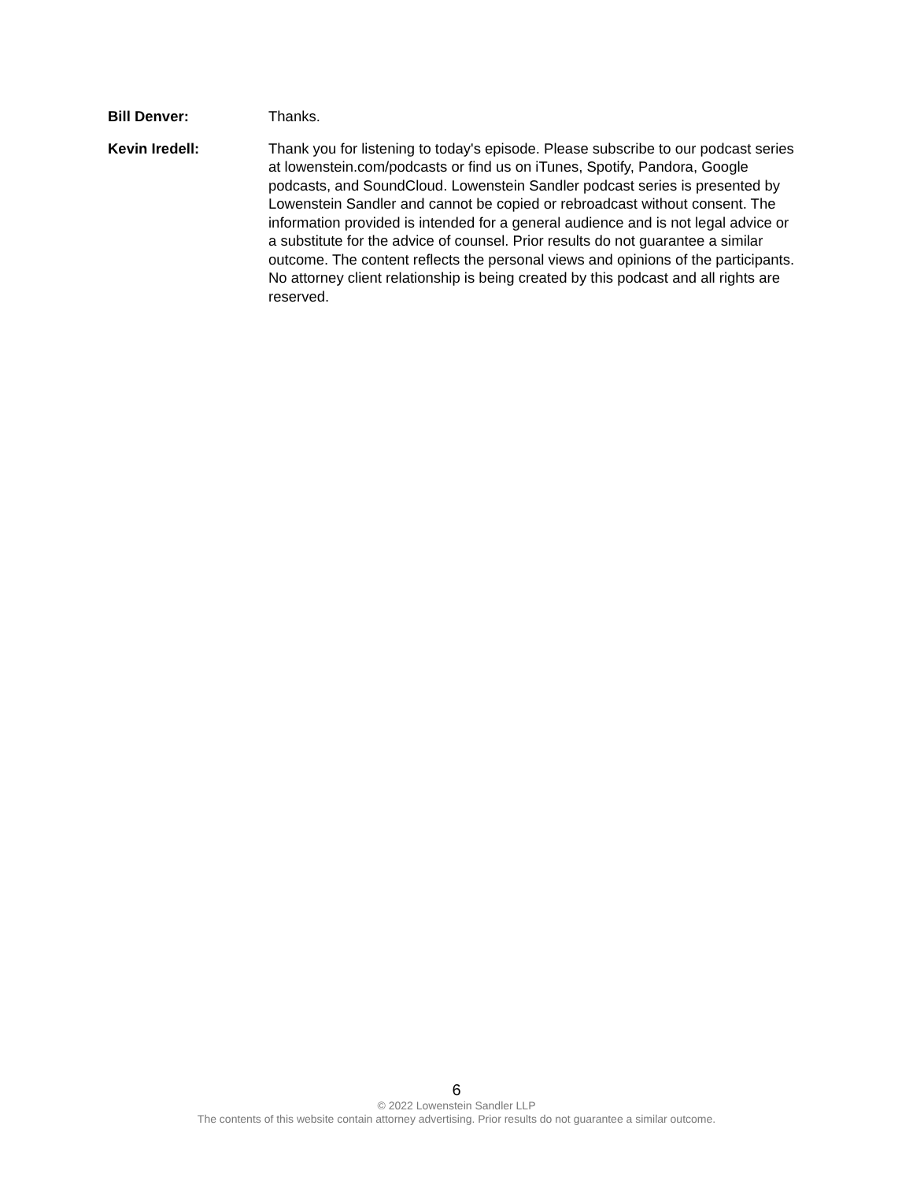Bill Denver: Thanks.
Kevin Iredell: Thank you for listening to today's episode. Please subscribe to our podcast series at lowenstein.com/podcasts or find us on iTunes, Spotify, Pandora, Google podcasts, and SoundCloud. Lowenstein Sandler podcast series is presented by Lowenstein Sandler and cannot be copied or rebroadcast without consent. The information provided is intended for a general audience and is not legal advice or a substitute for the advice of counsel. Prior results do not guarantee a similar outcome. The content reflects the personal views and opinions of the participants. No attorney client relationship is being created by this podcast and all rights are reserved.
6
© 2022 Lowenstein Sandler LLP
The contents of this website contain attorney advertising. Prior results do not guarantee a similar outcome.